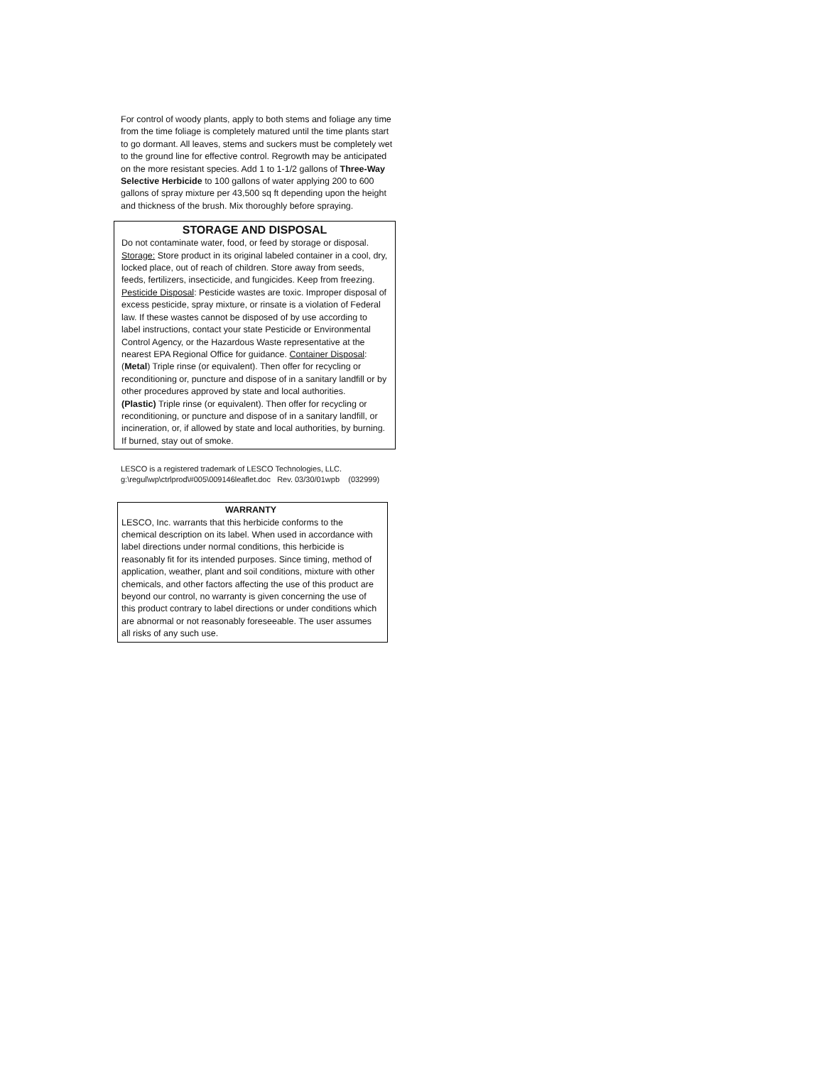For control of woody plants, apply to both stems and foliage any time from the time foliage is completely matured until the time plants start to go dormant. All leaves, stems and suckers must be completely wet to the ground line for effective control. Regrowth may be anticipated on the more resistant species. Add 1 to 1-1/2 gallons of Three-Way Selective Herbicide to 100 gallons of water applying 200 to 600 gallons of spray mixture per 43,500 sq ft depending upon the height and thickness of the brush. Mix thoroughly before spraying.
STORAGE AND DISPOSAL
Do not contaminate water, food, or feed by storage or disposal. Storage: Store product in its original labeled container in a cool, dry, locked place, out of reach of children. Store away from seeds, feeds, fertilizers, insecticide, and fungicides. Keep from freezing. Pesticide Disposal: Pesticide wastes are toxic. Improper disposal of excess pesticide, spray mixture, or rinsate is a violation of Federal law. If these wastes cannot be disposed of by use according to label instructions, contact your state Pesticide or Environmental Control Agency, or the Hazardous Waste representative at the nearest EPA Regional Office for guidance. Container Disposal: (Metal) Triple rinse (or equivalent). Then offer for recycling or reconditioning or, puncture and dispose of in a sanitary landfill or by other procedures approved by state and local authorities.
(Plastic) Triple rinse (or equivalent). Then offer for recycling or reconditioning, or puncture and dispose of in a sanitary landfill, or incineration, or, if allowed by state and local authorities, by burning. If burned, stay out of smoke.
LESCO is a registered trademark of LESCO Technologies, LLC.
g:\regul\wp\ctrlprod\#005\009146leaflet.doc Rev. 03/30/01wpb (032999)
WARRANTY
LESCO, Inc. warrants that this herbicide conforms to the chemical description on its label. When used in accordance with label directions under normal conditions, this herbicide is reasonably fit for its intended purposes. Since timing, method of application, weather, plant and soil conditions, mixture with other chemicals, and other factors affecting the use of this product are beyond our control, no warranty is given concerning the use of this product contrary to label directions or under conditions which are abnormal or not reasonably foreseeable. The user assumes all risks of any such use.